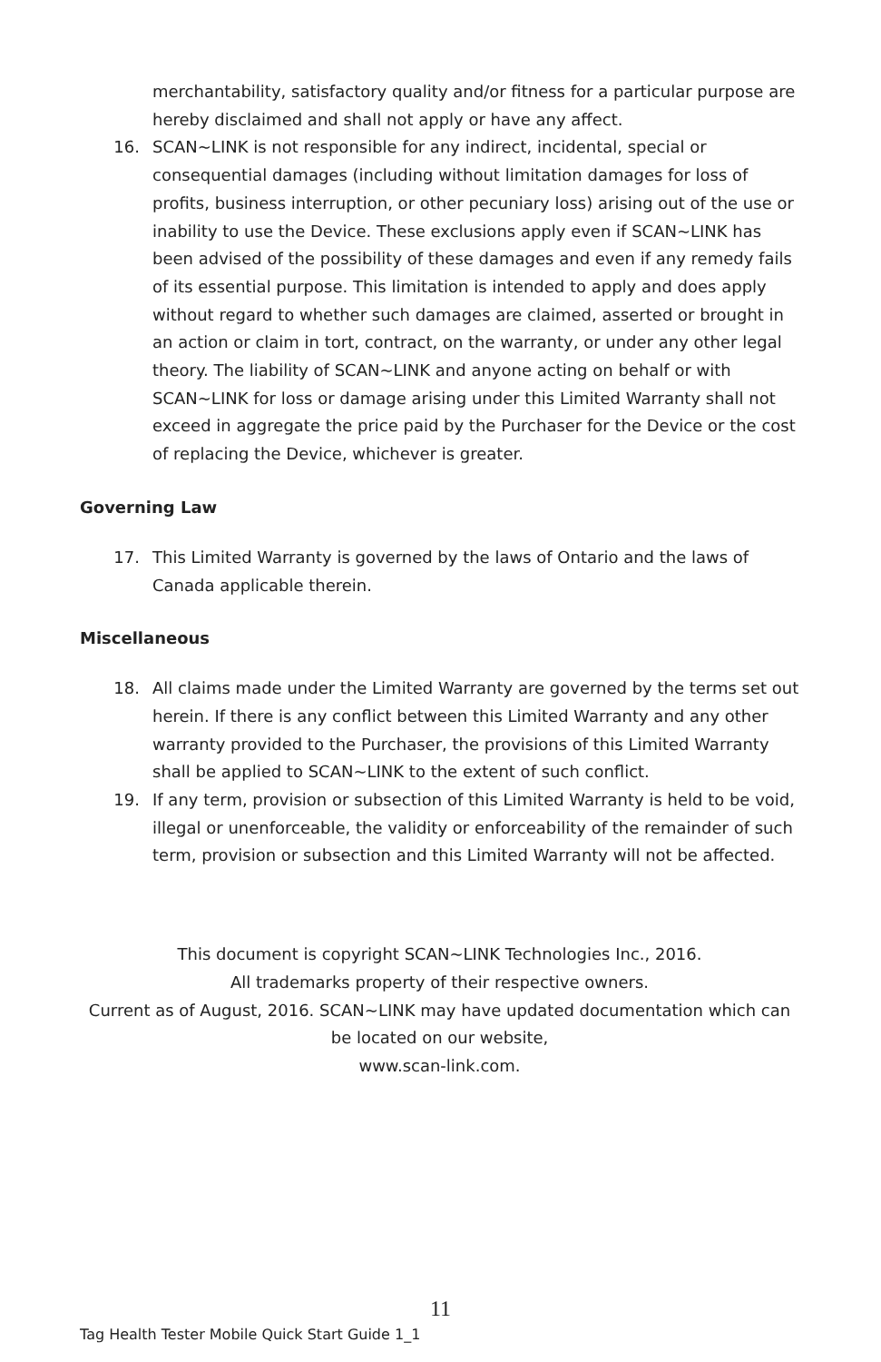merchantability, satisfactory quality and/or fitness for a particular purpose are hereby disclaimed and shall not apply or have any affect.
16. SCAN~LINK is not responsible for any indirect, incidental, special or consequential damages (including without limitation damages for loss of profits, business interruption, or other pecuniary loss) arising out of the use or inability to use the Device. These exclusions apply even if SCAN~LINK has been advised of the possibility of these damages and even if any remedy fails of its essential purpose. This limitation is intended to apply and does apply without regard to whether such damages are claimed, asserted or brought in an action or claim in tort, contract, on the warranty, or under any other legal theory. The liability of SCAN~LINK and anyone acting on behalf or with SCAN~LINK for loss or damage arising under this Limited Warranty shall not exceed in aggregate the price paid by the Purchaser for the Device or the cost of replacing the Device, whichever is greater.
Governing Law
17. This Limited Warranty is governed by the laws of Ontario and the laws of Canada applicable therein.
Miscellaneous
18. All claims made under the Limited Warranty are governed by the terms set out herein. If there is any conflict between this Limited Warranty and any other warranty provided to the Purchaser, the provisions of this Limited Warranty shall be applied to SCAN~LINK to the extent of such conflict.
19. If any term, provision or subsection of this Limited Warranty is held to be void, illegal or unenforceable, the validity or enforceability of the remainder of such term, provision or subsection and this Limited Warranty will not be affected.
This document is copyright SCAN~LINK Technologies Inc., 2016.
All trademarks property of their respective owners.
Current as of August, 2016. SCAN~LINK may have updated documentation which can be located on our website,
www.scan-link.com.
11
Tag Health Tester Mobile Quick Start Guide 1_1